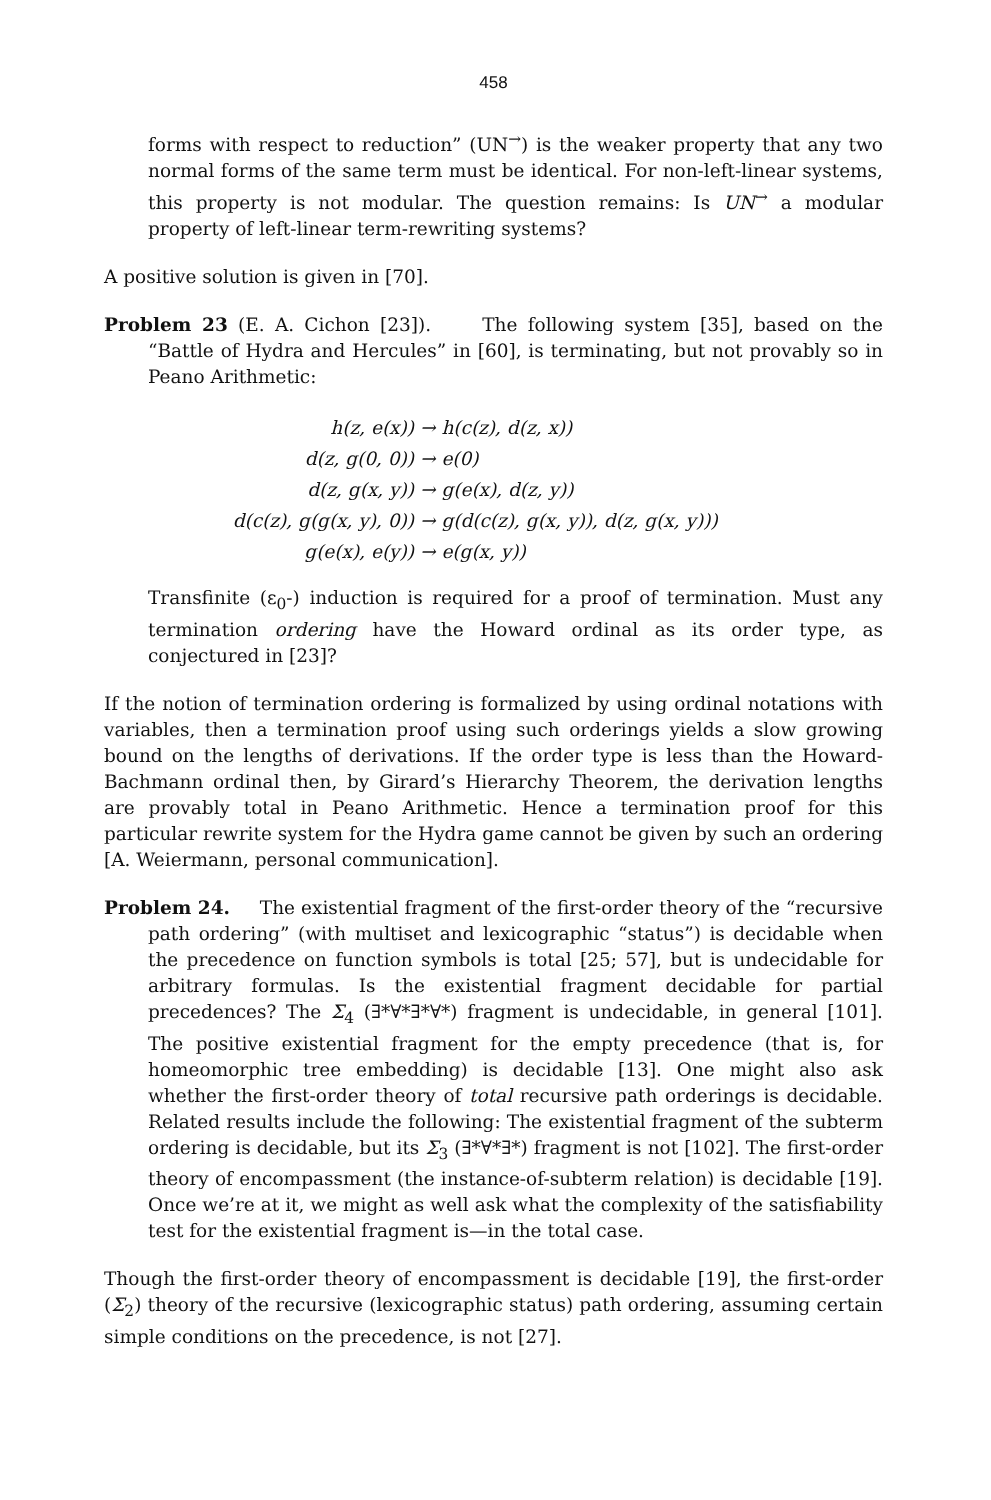458
forms with respect to reduction” (UN<sup>→</sup>) is the weaker property that any two normal forms of the same term must be identical. For non-left-linear systems, this property is not modular. The question remains: Is UN<sup>→</sup> a modular property of left-linear term-rewriting systems?
A positive solution is given in [70].
Problem 23 (E. A. Cichon [23]). The following system [35], based on the “Battle of Hydra and Hercules” in [60], is terminating, but not provably so in Peano Arithmetic:
h(z, e(x))
→ h(c(z), d(z, x))
d(z, g(0, 0))
→ e(0)
d(z, g(x, y))
→ g(e(x), d(z, y))
d(c(z), g(g(x, y), 0))
→ g(d(c(z), g(x, y)), d(z, g(x, y)))
g(e(x), e(y))
→ e(g(x, y))
Transfinite (ε<sub>0</sub>-) induction is required for a proof of termination. Must any termination ordering have the Howard ordinal as its order type, as conjectured in [23]?
If the notion of termination ordering is formalized by using ordinal notations with variables, then a termination proof using such orderings yields a slow growing bound on the lengths of derivations. If the order type is less than the Howard-Bachmann ordinal then, by Girard’s Hierarchy Theorem, the derivation lengths are provably total in Peano Arithmetic. Hence a termination proof for this particular rewrite system for the Hydra game cannot be given by such an ordering [A. Weiermann, personal communication].
Problem 24. The existential fragment of the first-order theory of the “recursive path ordering” (with multiset and lexicographic “status”) is decidable when the precedence on function symbols is total [25; 57], but is undecidable for arbitrary formulas. Is the existential fragment decidable for partial precedences? The Σ<sub>4</sub> (∃*∀*∃*∀*) fragment is undecidable, in general [101]. The positive existential fragment for the empty precedence (that is, for homeomorphic tree embedding) is decidable [13]. One might also ask whether the first-order theory of total recursive path orderings is decidable. Related results include the following: The existential fragment of the subterm ordering is decidable, but its Σ<sub>3</sub> (∃*∀*∃*) fragment is not [102]. The first-order theory of encompassment (the instance-of-subterm relation) is decidable [19]. Once we’re at it, we might as well ask what the complexity of the satisfiability test for the existential fragment is—in the total case.
Though the first-order theory of encompassment is decidable [19], the first-order (Σ<sub>2</sub>) theory of the recursive (lexicographic status) path ordering, assuming certain simple conditions on the precedence, is not [27].